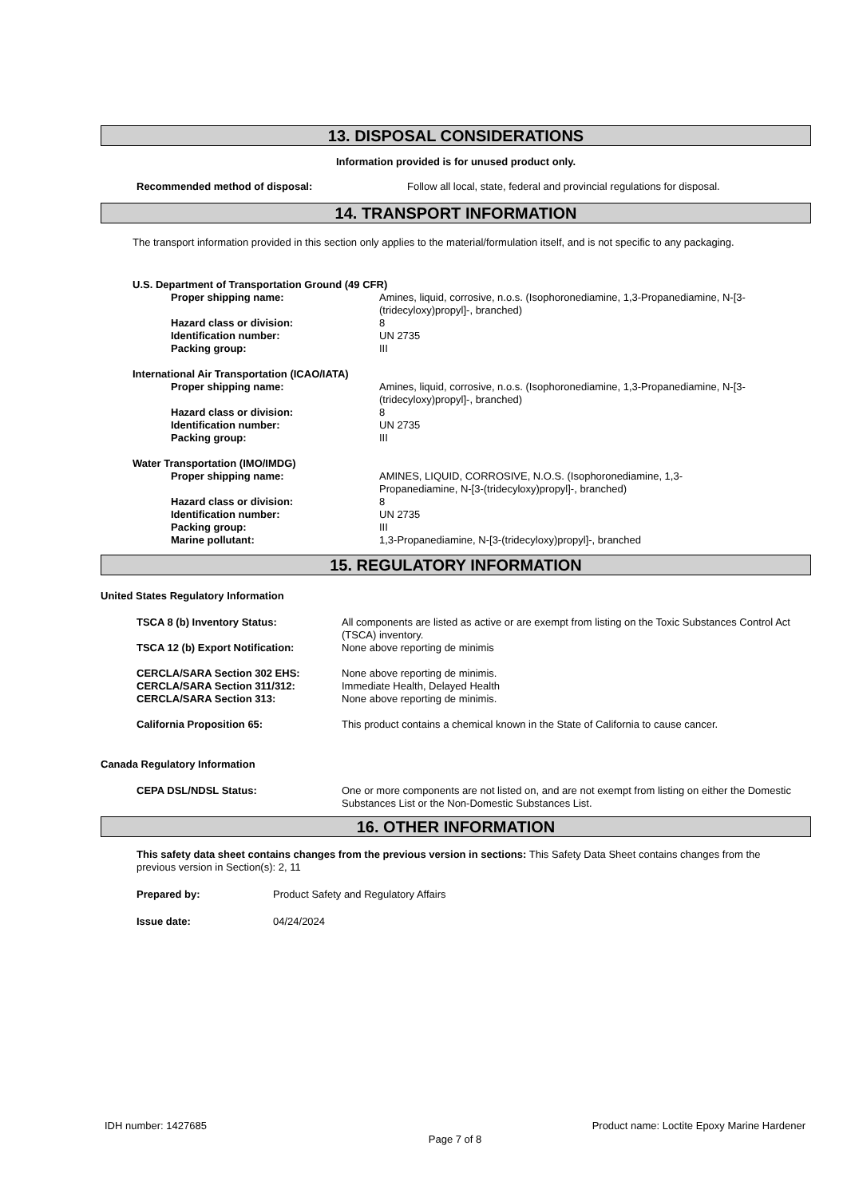13. DISPOSAL CONSIDERATIONS
Information provided is for unused product only.
Recommended method of disposal: Follow all local, state, federal and provincial regulations for disposal.
14. TRANSPORT INFORMATION
The transport information provided in this section only applies to the material/formulation itself, and is not specific to any packaging.
U.S. Department of Transportation Ground (49 CFR)
Proper shipping name: Amines, liquid, corrosive, n.o.s. (Isophoronediamine, 1,3-Propanediamine, N-[3-(tridecyloxy)propyl]-, branched)
Hazard class or division: 8
Identification number: UN 2735
Packing group: III
International Air Transportation (ICAO/IATA)
Proper shipping name: Amines, liquid, corrosive, n.o.s. (Isophoronediamine, 1,3-Propanediamine, N-[3-(tridecyloxy)propyl]-, branched)
Hazard class or division: 8
Identification number: UN 2735
Packing group: III
Water Transportation (IMO/IMDG)
Proper shipping name: AMINES, LIQUID, CORROSIVE, N.O.S. (Isophoronediamine, 1,3-Propanediamine, N-[3-(tridecyloxy)propyl]-, branched)
Hazard class or division: 8
Identification number: UN 2735
Packing group: III
Marine pollutant: 1,3-Propanediamine, N-[3-(tridecyloxy)propyl]-, branched
15. REGULATORY INFORMATION
United States Regulatory Information
TSCA 8 (b) Inventory Status: All components are listed as active or are exempt from listing on the Toxic Substances Control Act (TSCA) inventory.
TSCA 12 (b) Export Notification: None above reporting de minimis
CERCLA/SARA Section 302 EHS: None above reporting de minimis.
CERCLA/SARA Section 311/312: Immediate Health, Delayed Health
CERCLA/SARA Section 313: None above reporting de minimis.
California Proposition 65: This product contains a chemical known in the State of California to cause cancer.
Canada Regulatory Information
CEPA DSL/NDSL Status: One or more components are not listed on, and are not exempt from listing on either the Domestic Substances List or the Non-Domestic Substances List.
16. OTHER INFORMATION
This safety data sheet contains changes from the previous version in sections: This Safety Data Sheet contains changes from the previous version in Section(s): 2, 11
Prepared by: Product Safety and Regulatory Affairs
Issue date: 04/24/2024
IDH number: 1427685 Product name: Loctite Epoxy Marine Hardener
Page 7 of 8